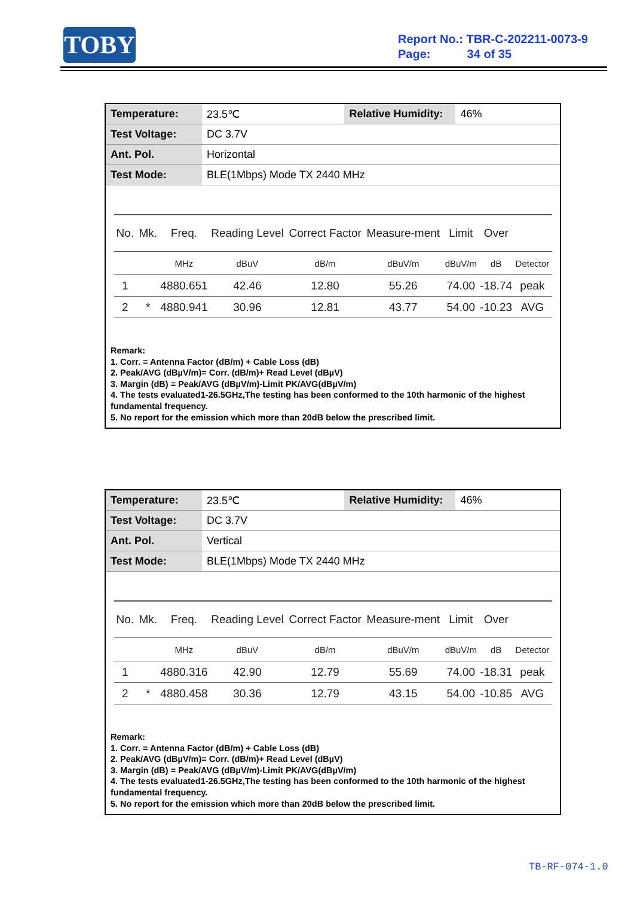TOBY
Report No.: TBR-C-202211-0073-9
Page: 34 of 35
| Temperature: | 23.5℃ | Relative Humidity: | 46% |
| Test Voltage: | DC 3.7V | | |
| Ant. Pol. | Horizontal | | |
| Test Mode: | BLE(1Mbps) Mode TX 2440 MHz | | |
| No. | Mk. | Freq. | Reading Level | Correct Factor | Measure-ment | Limit | Over | |
| --- | --- | --- | --- | --- | --- | --- | --- | --- |
| | | MHz | dBuV | dB/m | dBuV/m | dBuV/m | dB | Detector |
| 1 | | 4880.651 | 42.46 | 12.80 | 55.26 | 74.00 | -18.74 | peak |
| 2 | * | 4880.941 | 30.96 | 12.81 | 43.77 | 54.00 | -10.23 | AVG |
Remark:
1. Corr. = Antenna Factor (dB/m) + Cable Loss (dB)
2. Peak/AVG (dBµV/m)= Corr. (dB/m)+ Read Level (dBµV)
3. Margin (dB) = Peak/AVG (dBµV/m)-Limit PK/AVG(dBµV/m)
4. The tests evaluated1-26.5GHz,The testing has been conformed to the 10th harmonic of the highest fundamental frequency.
5. No report for the emission which more than 20dB below the prescribed limit.
| Temperature: | 23.5℃ | Relative Humidity: | 46% |
| Test Voltage: | DC 3.7V | | |
| Ant. Pol. | Vertical | | |
| Test Mode: | BLE(1Mbps) Mode TX 2440 MHz | | |
| No. | Mk. | Freq. | Reading Level | Correct Factor | Measure-ment | Limit | Over | |
| --- | --- | --- | --- | --- | --- | --- | --- | --- |
| | | MHz | dBuV | dB/m | dBuV/m | dBuV/m | dB | Detector |
| 1 | | 4880.316 | 42.90 | 12.79 | 55.69 | 74.00 | -18.31 | peak |
| 2 | * | 4880.458 | 30.36 | 12.79 | 43.15 | 54.00 | -10.85 | AVG |
Remark:
1. Corr. = Antenna Factor (dB/m) + Cable Loss (dB)
2. Peak/AVG (dBµV/m)= Corr. (dB/m)+ Read Level (dBµV)
3. Margin (dB) = Peak/AVG (dBµV/m)-Limit PK/AVG(dBµV/m)
4. The tests evaluated1-26.5GHz,The testing has been conformed to the 10th harmonic of the highest fundamental frequency.
5. No report for the emission which more than 20dB below the prescribed limit.
TB-RF-074-1.0